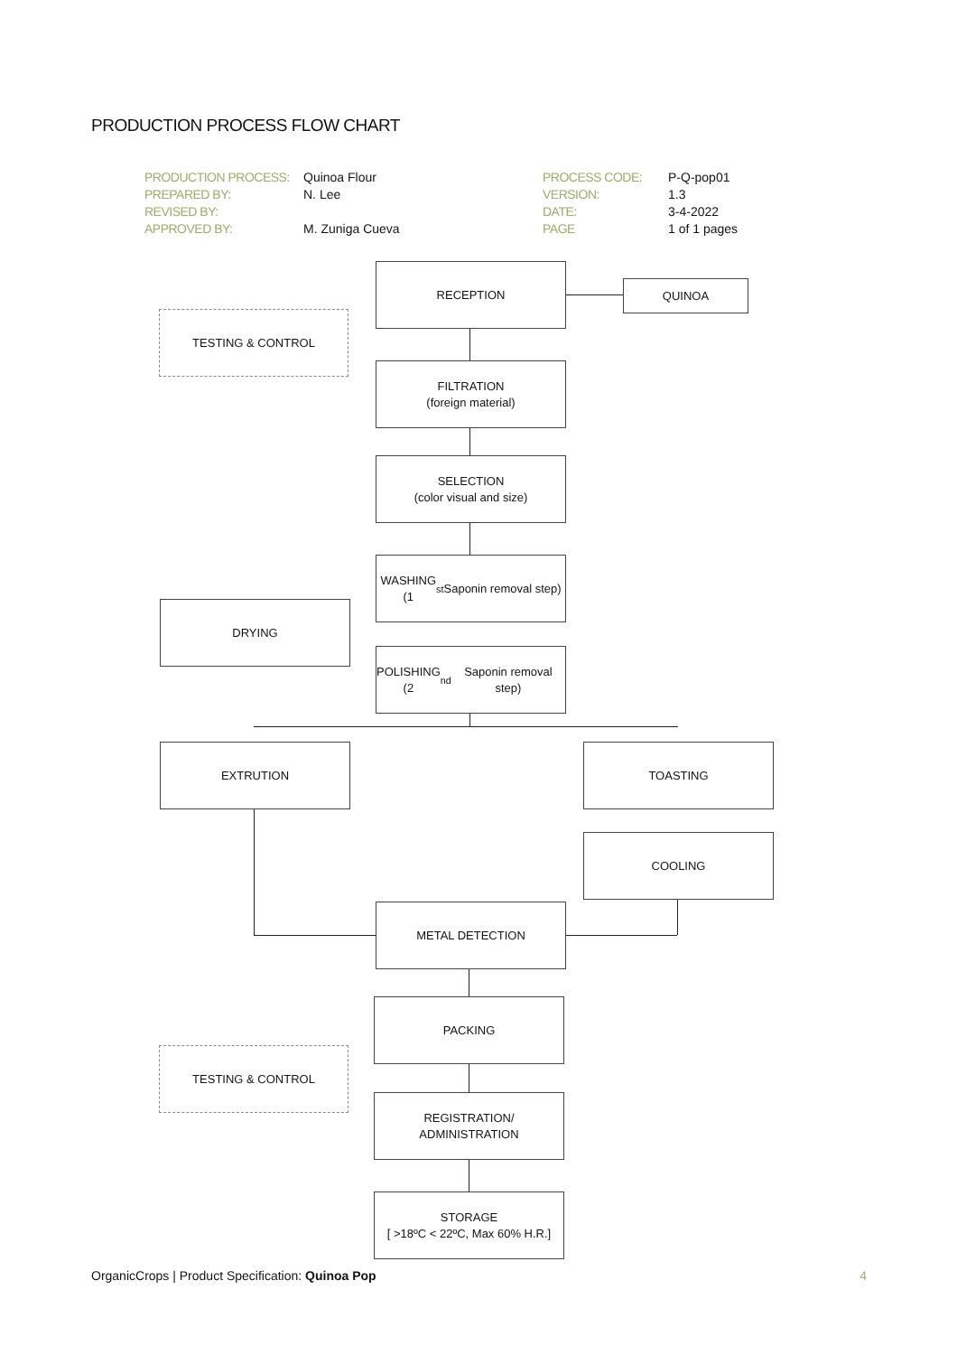PRODUCTION PROCESS FLOW CHART
| PRODUCTION PROCESS: | Quinoa Flour | PROCESS CODE: | P-Q-pop01 |
| PREPARED BY: | N. Lee | VERSION: | 1.3 |
| REVISED BY: | | DATE: | 3-4-2022 |
| APPROVED BY: | M. Zuniga Cueva | PAGE | 1 of 1 pages |
RECEPTION
QUINOA
TESTING & CONTROL
FILTRATION
(foreign material)
SELECTION
(color visual and size)
WASHING
(1<sup>st</sup> Saponin removal step)
DRYING
POLISHING
(2<sup>nd</sup> Saponin removal step)
EXTRUTION TOASTING
COOLING
METAL DETECTION
PACKING
TESTING & CONTROL
REGISTRATION/
ADMINISTRATION
STORAGE
[ >18ºC < 22ºC, Max 60% H.R.]
OrganicCrops | Product Specification: Quinoa Pop 4